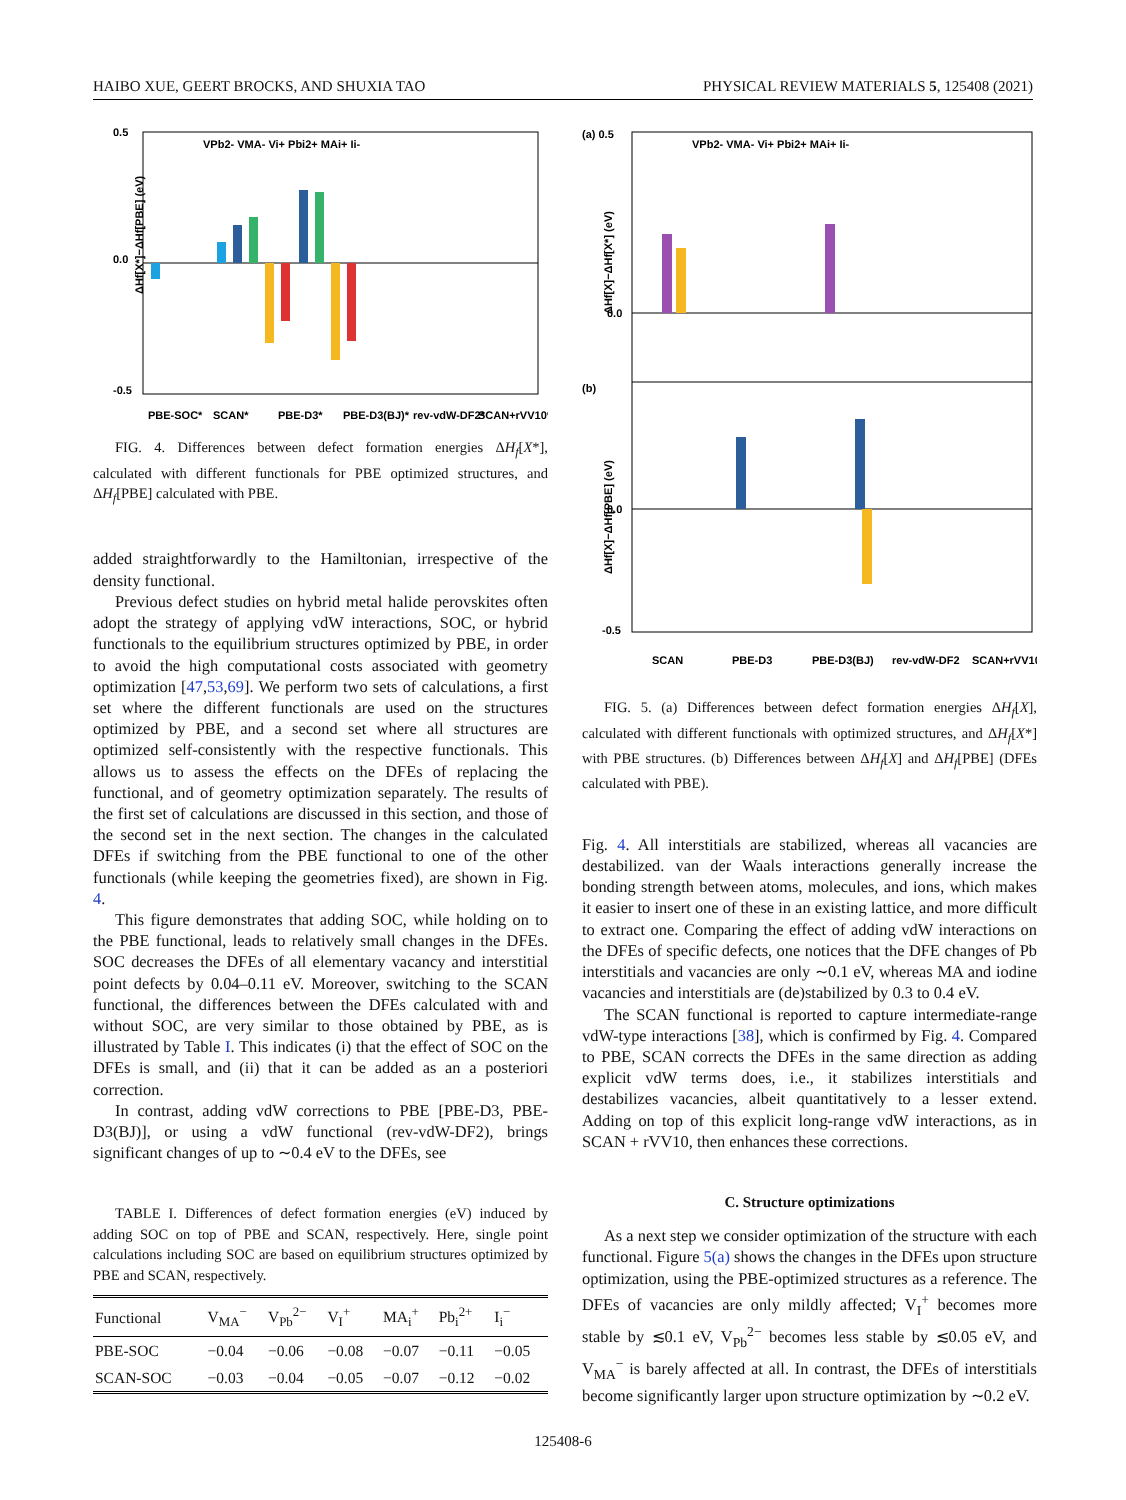HAIBO XUE, GEERT BROCKS, AND SHUXIA TAO PHYSICAL REVIEW MATERIALS 5, 125408 (2021)
0.5
0.0
-0.5
PBE-SOC*
SCAN*
PBE-D3*
PBE-D3(BJ)*
rev-vdW-DF2*
SCAN+rVV10*
VPb2- VMA- Vi+ Pbi2+ MAi+ Ii-
ΔHf[X*]−ΔHf[PBE] (eV)
FIG. 4. Differences between defect formation energies ΔH<sub>f</sub>[X*], calculated with different functionals for PBE optimized structures, and ΔH<sub>f</sub>[PBE] calculated with PBE.
added straightforwardly to the Hamiltonian, irrespective of the density functional.
Previous defect studies on hybrid metal halide perovskites often adopt the strategy of applying vdW interactions, SOC, or hybrid functionals to the equilibrium structures optimized by PBE, in order to avoid the high computational costs associated with geometry optimization [47,53,69]. We perform two sets of calculations, a first set where the different functionals are used on the structures optimized by PBE, and a second set where all structures are optimized self-consistently with the respective functionals. This allows us to assess the effects on the DFEs of replacing the functional, and of geometry optimization separately. The results of the first set of calculations are discussed in this section, and those of the second set in the next section. The changes in the calculated DFEs if switching from the PBE functional to one of the other functionals (while keeping the geometries fixed), are shown in Fig. 4.
This figure demonstrates that adding SOC, while holding on to the PBE functional, leads to relatively small changes in the DFEs. SOC decreases the DFEs of all elementary vacancy and interstitial point defects by 0.04–0.11 eV. Moreover, switching to the SCAN functional, the differences between the DFEs calculated with and without SOC, are very similar to those obtained by PBE, as is illustrated by Table I. This indicates (i) that the effect of SOC on the DFEs is small, and (ii) that it can be added as an a posteriori correction.
In contrast, adding vdW corrections to PBE [PBE-D3, PBE-D3(BJ)], or using a vdW functional (rev-vdW-DF2), brings significant changes of up to ∼0.4 eV to the DFEs, see
TABLE I. Differences of defect formation energies (eV) induced by adding SOC on top of PBE and SCAN, respectively. Here, single point calculations including SOC are based on equilibrium structures optimized by PBE and SCAN, respectively.
| Functional | V<sub>MA</sub><sup>−</sup> | V<sub>Pb</sub><sup>2−</sup> | V<sub>I</sub><sup>+</sup> | MA<sub>i</sub><sup>+</sup> | Pb<sub>i</sub><sup>2+</sup> | I<sub>i</sub><sup>−</sup> |
| --- | --- | --- | --- | --- | --- | --- |
| PBE-SOC | −0.04 | −0.06 | −0.08 | −0.07 | −0.11 | −0.05 |
| SCAN-SOC | −0.03 | −0.04 | −0.05 | −0.07 | −0.12 | −0.02 |
(a) 0.5
(b)
0.0
0.0
-0.5
SCAN
PBE-D3
PBE-D3(BJ)
rev-vdW-DF2
SCAN+rVV10
VPb2- VMA- Vi+ Pbi2+ MAi+ Ii-
ΔHf[X]−ΔHf[X*] (eV)
ΔHf[X]−ΔHf[PBE] (eV)
FIG. 5. (a) Differences between defect formation energies ΔH<sub>f</sub>[X], calculated with different functionals with optimized structures, and ΔH<sub>f</sub>[X*] with PBE structures. (b) Differences between ΔH<sub>f</sub>[X] and ΔH<sub>f</sub>[PBE] (DFEs calculated with PBE).
Fig. 4. All interstitials are stabilized, whereas all vacancies are destabilized. van der Waals interactions generally increase the bonding strength between atoms, molecules, and ions, which makes it easier to insert one of these in an existing lattice, and more difficult to extract one. Comparing the effect of adding vdW interactions on the DFEs of specific defects, one notices that the DFE changes of Pb interstitials and vacancies are only ∼0.1 eV, whereas MA and iodine vacancies and interstitials are (de)stabilized by 0.3 to 0.4 eV.
The SCAN functional is reported to capture intermediate-range vdW-type interactions [38], which is confirmed by Fig. 4. Compared to PBE, SCAN corrects the DFEs in the same direction as adding explicit vdW terms does, i.e., it stabilizes interstitials and destabilizes vacancies, albeit quantitatively to a lesser extend. Adding on top of this explicit long-range vdW interactions, as in SCAN + rVV10, then enhances these corrections.
C. Structure optimizations
As a next step we consider optimization of the structure with each functional. Figure 5(a) shows the changes in the DFEs upon structure optimization, using the PBE-optimized structures as a reference. The DFEs of vacancies are only mildly affected; V<sub>I</sub><sup>+</sup> becomes more stable by ≲0.1 eV, V<sub>Pb</sub><sup>2−</sup> becomes less stable by ≲0.05 eV, and V<sub>MA</sub><sup>−</sup> is barely affected at all. In contrast, the DFEs of interstitials become significantly larger upon structure optimization by ∼0.2 eV.
125408-6